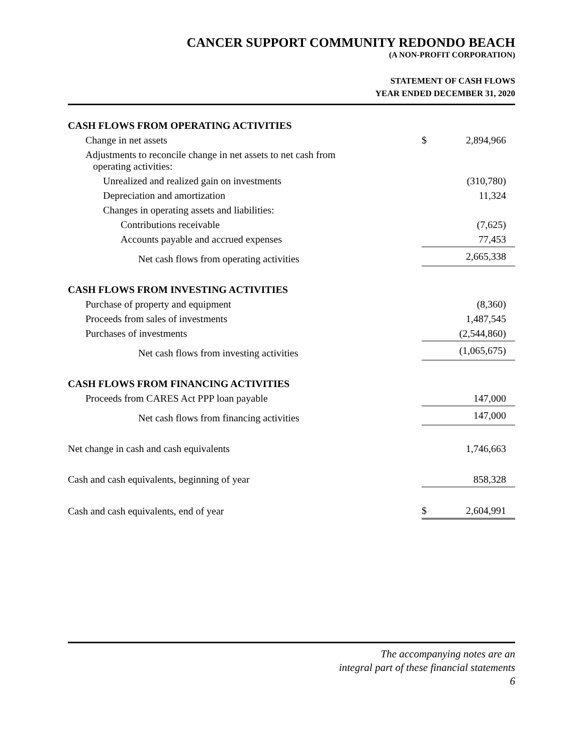CANCER SUPPORT COMMUNITY REDONDO BEACH
(A NON-PROFIT CORPORATION)
STATEMENT OF CASH FLOWS
YEAR ENDED DECEMBER 31, 2020
| CASH FLOWS FROM OPERATING ACTIVITIES | | |
| Change in net assets | $ | 2,894,966 |
| Adjustments to reconcile change in net assets to net cash from operating activities: | | |
| Unrealized and realized gain on investments | | (310,780) |
| Depreciation and amortization | | 11,324 |
| Changes in operating assets and liabilities: | | |
| Contributions receivable | | (7,625) |
| Accounts payable and accrued expenses | | 77,453 |
| Net cash flows from operating activities | | 2,665,338 |
| CASH FLOWS FROM INVESTING ACTIVITIES | | |
| Purchase of property and equipment | | (8,360) |
| Proceeds from sales of investments | | 1,487,545 |
| Purchases of investments | | (2,544,860) |
| Net cash flows from investing activities | | (1,065,675) |
| CASH FLOWS FROM FINANCING ACTIVITIES | | |
| Proceeds from CARES Act PPP loan payable | | 147,000 |
| Net cash flows from financing activities | | 147,000 |
| Net change in cash and cash equivalents | | 1,746,663 |
| Cash and cash equivalents, beginning of year | | 858,328 |
| Cash and cash equivalents, end of year | $ | 2,604,991 |
The accompanying notes are an
integral part of these financial statements
6